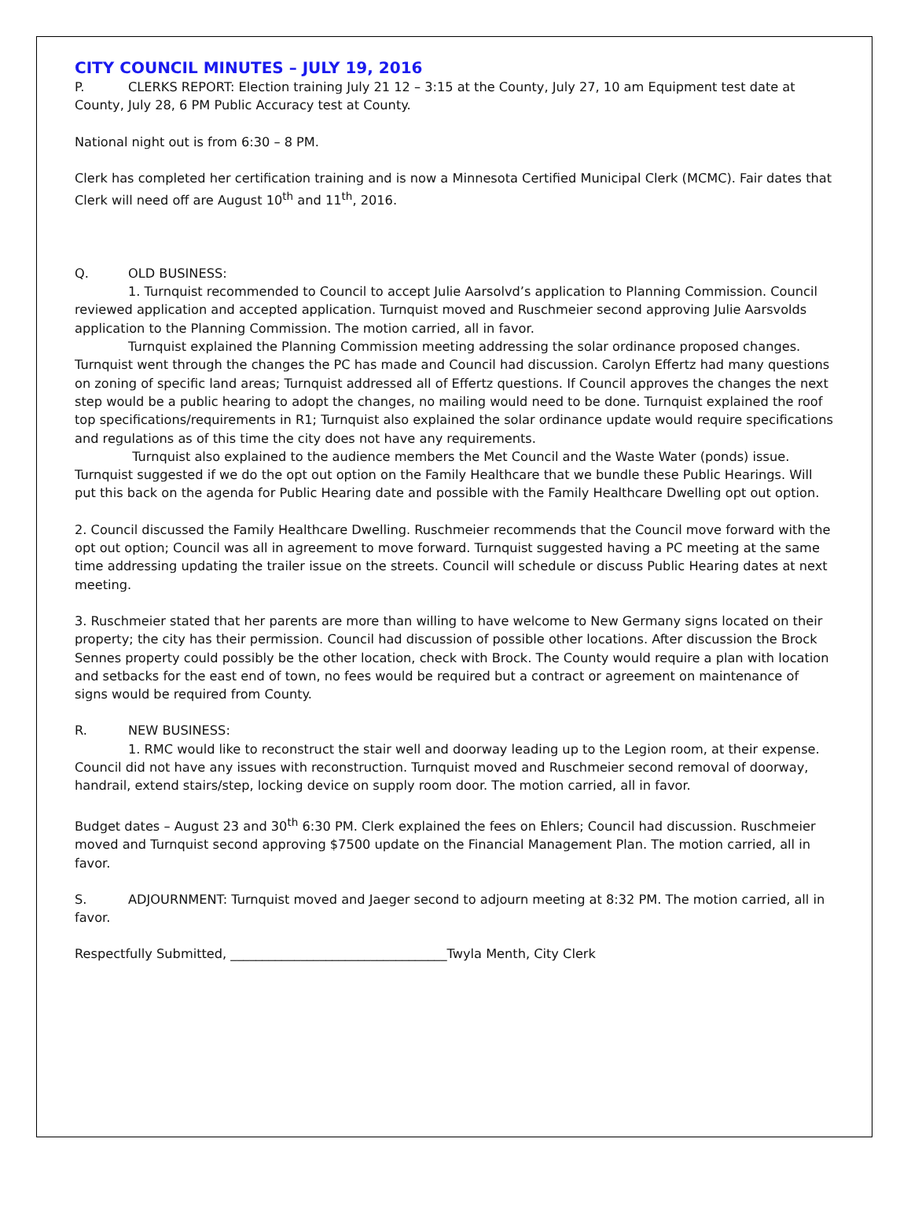CITY COUNCIL MINUTES – JULY 19, 2016
P. CLERKS REPORT: Election training July 21 12 – 3:15 at the County, July 27, 10 am Equipment test date at County, July 28, 6 PM Public Accuracy test at County.
National night out is from 6:30 – 8 PM.
Clerk has completed her certification training and is now a Minnesota Certified Municipal Clerk (MCMC). Fair dates that Clerk will need off are August 10<sup>th</sup> and 11<sup>th</sup>, 2016.
Q. OLD BUSINESS:
1. Turnquist recommended to Council to accept Julie Aarsolvd’s application to Planning Commission. Council reviewed application and accepted application. Turnquist moved and Ruschmeier second approving Julie Aarsvolds application to the Planning Commission. The motion carried, all in favor.
Turnquist explained the Planning Commission meeting addressing the solar ordinance proposed changes. Turnquist went through the changes the PC has made and Council had discussion. Carolyn Effertz had many questions on zoning of specific land areas; Turnquist addressed all of Effertz questions. If Council approves the changes the next step would be a public hearing to adopt the changes, no mailing would need to be done. Turnquist explained the roof top specifications/requirements in R1; Turnquist also explained the solar ordinance update would require specifications and regulations as of this time the city does not have any requirements.
Turnquist also explained to the audience members the Met Council and the Waste Water (ponds) issue. Turnquist suggested if we do the opt out option on the Family Healthcare that we bundle these Public Hearings. Will put this back on the agenda for Public Hearing date and possible with the Family Healthcare Dwelling opt out option.
2. Council discussed the Family Healthcare Dwelling. Ruschmeier recommends that the Council move forward with the opt out option; Council was all in agreement to move forward. Turnquist suggested having a PC meeting at the same time addressing updating the trailer issue on the streets. Council will schedule or discuss Public Hearing dates at next meeting.
3. Ruschmeier stated that her parents are more than willing to have welcome to New Germany signs located on their property; the city has their permission. Council had discussion of possible other locations. After discussion the Brock Sennes property could possibly be the other location, check with Brock. The County would require a plan with location and setbacks for the east end of town, no fees would be required but a contract or agreement on maintenance of signs would be required from County.
R. NEW BUSINESS:
1. RMC would like to reconstruct the stair well and doorway leading up to the Legion room, at their expense. Council did not have any issues with reconstruction. Turnquist moved and Ruschmeier second removal of doorway, handrail, extend stairs/step, locking device on supply room door. The motion carried, all in favor.
Budget dates – August 23 and 30<sup>th</sup> 6:30 PM. Clerk explained the fees on Ehlers; Council had discussion. Ruschmeier moved and Turnquist second approving $7500 update on the Financial Management Plan. The motion carried, all in favor.
S. ADJOURNMENT: Turnquist moved and Jaeger second to adjourn meeting at 8:32 PM. The motion carried, all in favor.
Respectfully Submitted, __________________________________Twyla Menth, City Clerk